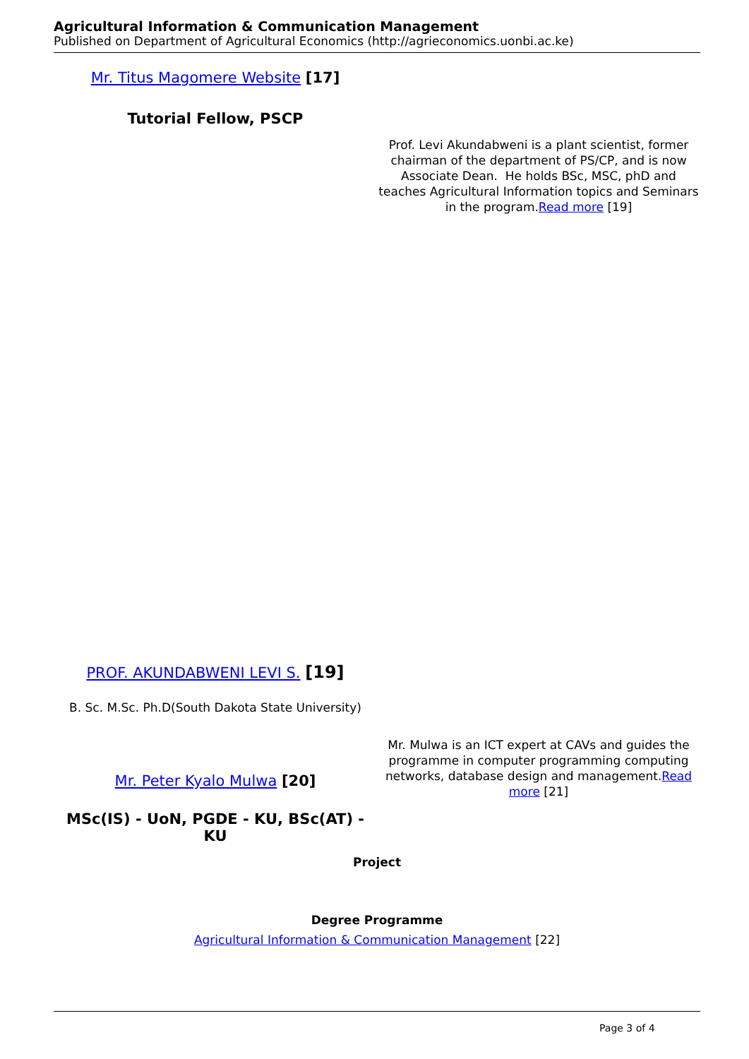Agricultural Information & Communication Management
Published on Department of Agricultural Economics (http://agrieconomics.uonbi.ac.ke)
| Mr. Titus Magomere Website [17] Tutorial Fellow, PSCP | Prof. Levi Akundabweni is a plant scientist, former chairman of the department of PS/CP, and is now Associate Dean. He holds BSc, MSC, phD and teaches Agricultural Information topics and Seminars in the program. Read more [19] |
| PROF. AKUNDABWENI LEVI S. [19] B. Sc. M.Sc. Ph.D(South Dakota State University) | |
| Mr. Peter Kyalo Mulwa [20] MSc(IS) - UoN, PGDE - KU, BSc(AT) - KU | Mr. Mulwa is an ICT expert at CAVs and guides the programme in computer programming computing networks, database design and management. Read more [21] |
Project
Degree Programme
Agricultural Information & Communication Management [22]
Page 3 of 4